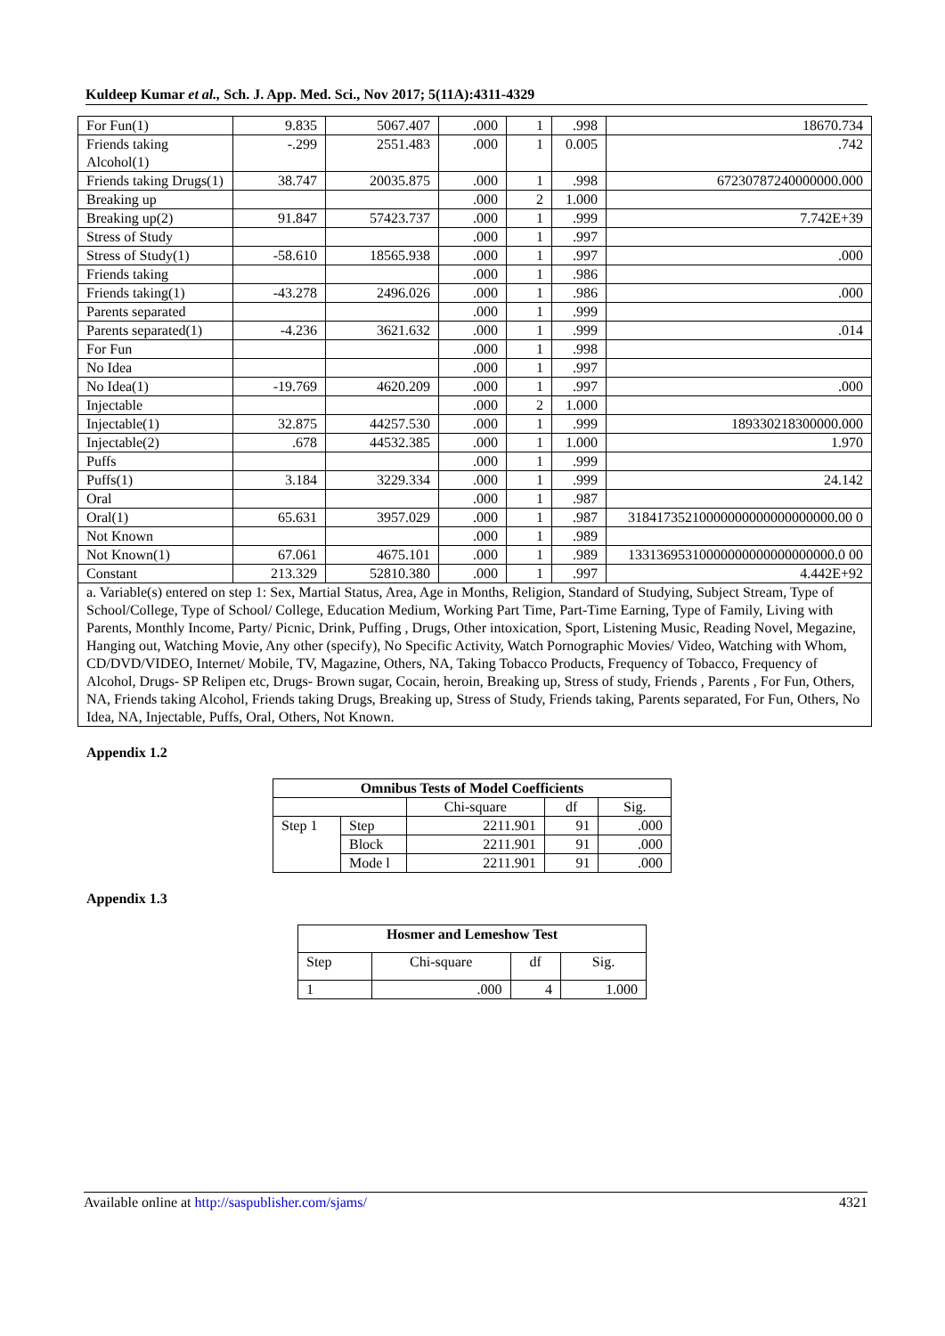Kuldeep Kumar et al., Sch. J. App. Med. Sci., Nov 2017; 5(11A):4311-4329
| For Fun(1) | 9.835 | 5067.407 | .000 | 1 | .998 | 18670.734 |
| Friends taking Alcohol(1) | -.299 | 2551.483 | .000 | 1 | 0.005 | .742 |
| Friends taking Drugs(1) | 38.747 | 20035.875 | .000 | 1 | .998 | 67230787240000000.000 |
| Breaking up | | | .000 | 2 | 1.000 | |
| Breaking up(2) | 91.847 | 57423.737 | .000 | 1 | .999 | 7.742E+39 |
| Stress of Study | | | .000 | 1 | .997 | |
| Stress of Study(1) | -58.610 | 18565.938 | .000 | 1 | .997 | .000 |
| Friends taking | | | .000 | 1 | .986 | |
| Friends taking(1) | -43.278 | 2496.026 | .000 | 1 | .986 | .000 |
| Parents separated | | | .000 | 1 | .999 | |
| Parents separated(1) | -4.236 | 3621.632 | .000 | 1 | .999 | .014 |
| For Fun | | | .000 | 1 | .998 | |
| No Idea | | | .000 | 1 | .997 | |
| No Idea(1) | -19.769 | 4620.209 | .000 | 1 | .997 | .000 |
| Injectable | | | .000 | 2 | 1.000 | |
| Injectable(1) | 32.875 | 44257.530 | .000 | 1 | .999 | 189330218300000.000 |
| Injectable(2) | .678 | 44532.385 | .000 | 1 | 1.000 | 1.970 |
| Puffs | | | .000 | 1 | .999 | |
| Puffs(1) | 3.184 | 3229.334 | .000 | 1 | .999 | 24.142 |
| Oral | | | .000 | 1 | .987 | |
| Oral(1) | 65.631 | 3957.029 | .000 | 1 | .987 | 31841735210000000000000000000.00 0 |
| Not Known | | | .000 | 1 | .989 | |
| Not Known(1) | 67.061 | 4675.101 | .000 | 1 | .989 | 13313695310000000000000000000.0 00 |
| Constant | 213.329 | 52810.380 | .000 | 1 | .997 | 4.442E+92 |
| a. Variable(s) entered on step 1: Sex, Martial Status, Area, Age in Months, Religion, Standard of Studying, Subject Stream, Type of School/College, Type of School/ College, Education Medium, Working Part Time, Part-Time Earning, Type of Family, Living with Parents, Monthly Income, Party/ Picnic, Drink, Puffing , Drugs, Other intoxication, Sport, Listening Music, Reading Novel, Megazine, Hanging out, Watching Movie, Any other (specify), No Specific Activity, Watch Pornographic Movies/ Video, Watching with Whom, CD/DVD/VIDEO, Internet/ Mobile, TV, Magazine, Others, NA, Taking Tobacco Products, Frequency of Tobacco, Frequency of Alcohol, Drugs- SP Relipen etc, Drugs- Brown sugar, Cocain, heroin, Breaking up, Stress of study, Friends , Parents , For Fun, Others, NA, Friends taking Alcohol, Friends taking Drugs, Breaking up, Stress of Study, Friends taking, Parents separated, For Fun, Others, No Idea, NA, Injectable, Puffs, Oral, Others, Not Known. | | | | | | |
Appendix 1.2
| Omnibus Tests of Model Coefficients | | | | |
| --- | --- | --- | --- | --- |
| | | Chi-square | df | Sig. |
| Step 1 | Step | 2211.901 | 91 | .000 |
| | Block | 2211.901 | 91 | .000 |
| | Mode l | 2211.901 | 91 | .000 |
Appendix 1.3
| Hosmer and Lemeshow Test | | | |
| --- | --- | --- | --- |
| Step | Chi-square | df | Sig. |
| 1 | .000 | 4 | 1.000 |
Available online at http://saspublisher.com/sjams/ 4321